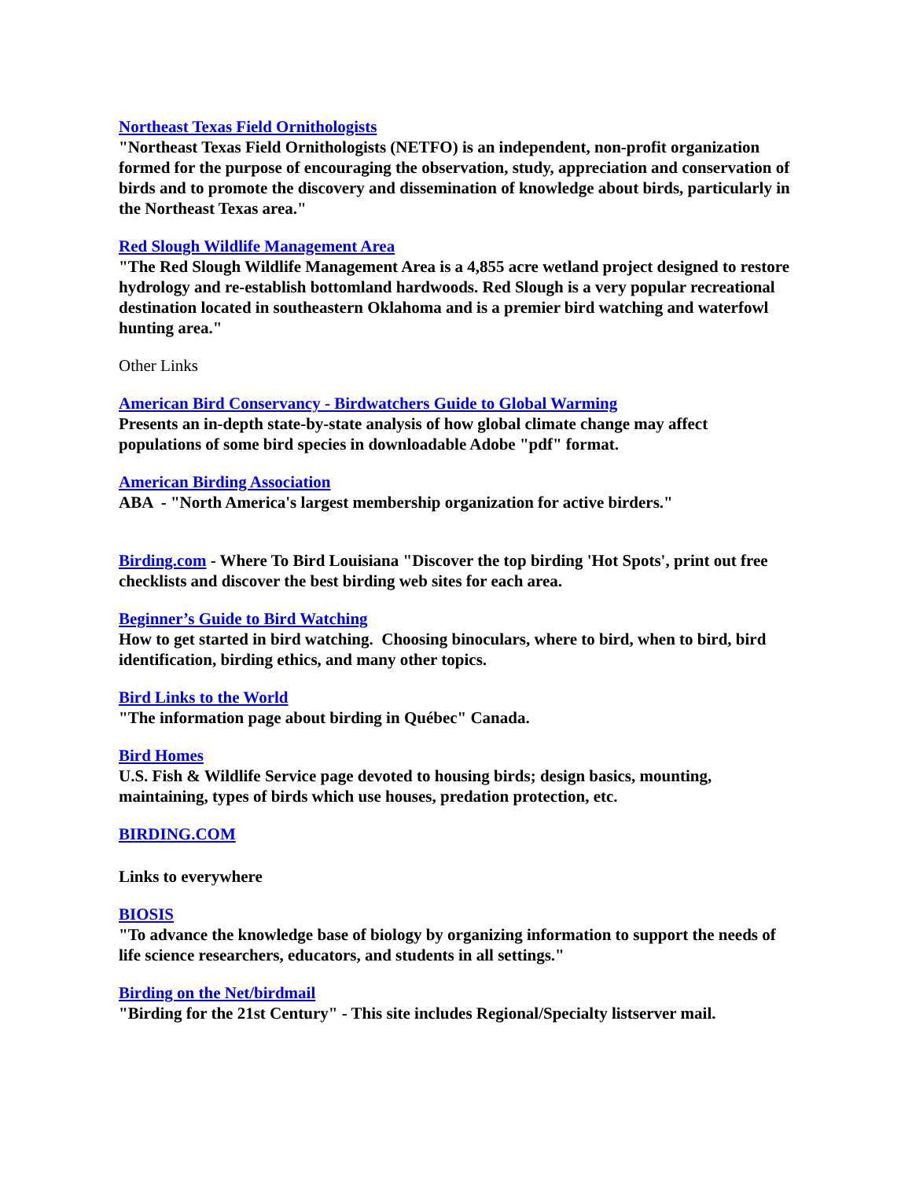Northeast Texas Field Ornithologists
"Northeast Texas Field Ornithologists (NETFO) is an independent, non-profit organization formed for the purpose of encouraging the observation, study, appreciation and conservation of birds and to promote the discovery and dissemination of knowledge about birds, particularly in the Northeast Texas area."
Red Slough Wildlife Management Area
"The Red Slough Wildlife Management Area is a 4,855 acre wetland project designed to restore hydrology and re-establish bottomland hardwoods. Red Slough is a very popular recreational destination located in southeastern Oklahoma and is a premier bird watching and waterfowl hunting area."
Other Links
American Bird Conservancy - Birdwatchers Guide to Global Warming
Presents an in-depth state-by-state analysis of how global climate change may affect populations of some bird species in downloadable Adobe "pdf" format.
American Birding Association
ABA - "North America's largest membership organization for active birders."
Birding.com - Where To Bird Louisiana "Discover the top birding 'Hot Spots', print out free checklists and discover the best birding web sites for each area.
Beginner’s Guide to Bird Watching
How to get started in bird watching. Choosing binoculars, where to bird, when to bird, bird identification, birding ethics, and many other topics.
Bird Links to the World
"The information page about birding in Québec" Canada.
Bird Homes
U.S. Fish & Wildlife Service page devoted to housing birds; design basics, mounting, maintaining, types of birds which use houses, predation protection, etc.
BIRDING.COM
Links to everywhere
BIOSIS
"To advance the knowledge base of biology by organizing information to support the needs of life science researchers, educators, and students in all settings."
Birding on the Net/birdmail
"Birding for the 21st Century" - This site includes Regional/Specialty listserver mail.